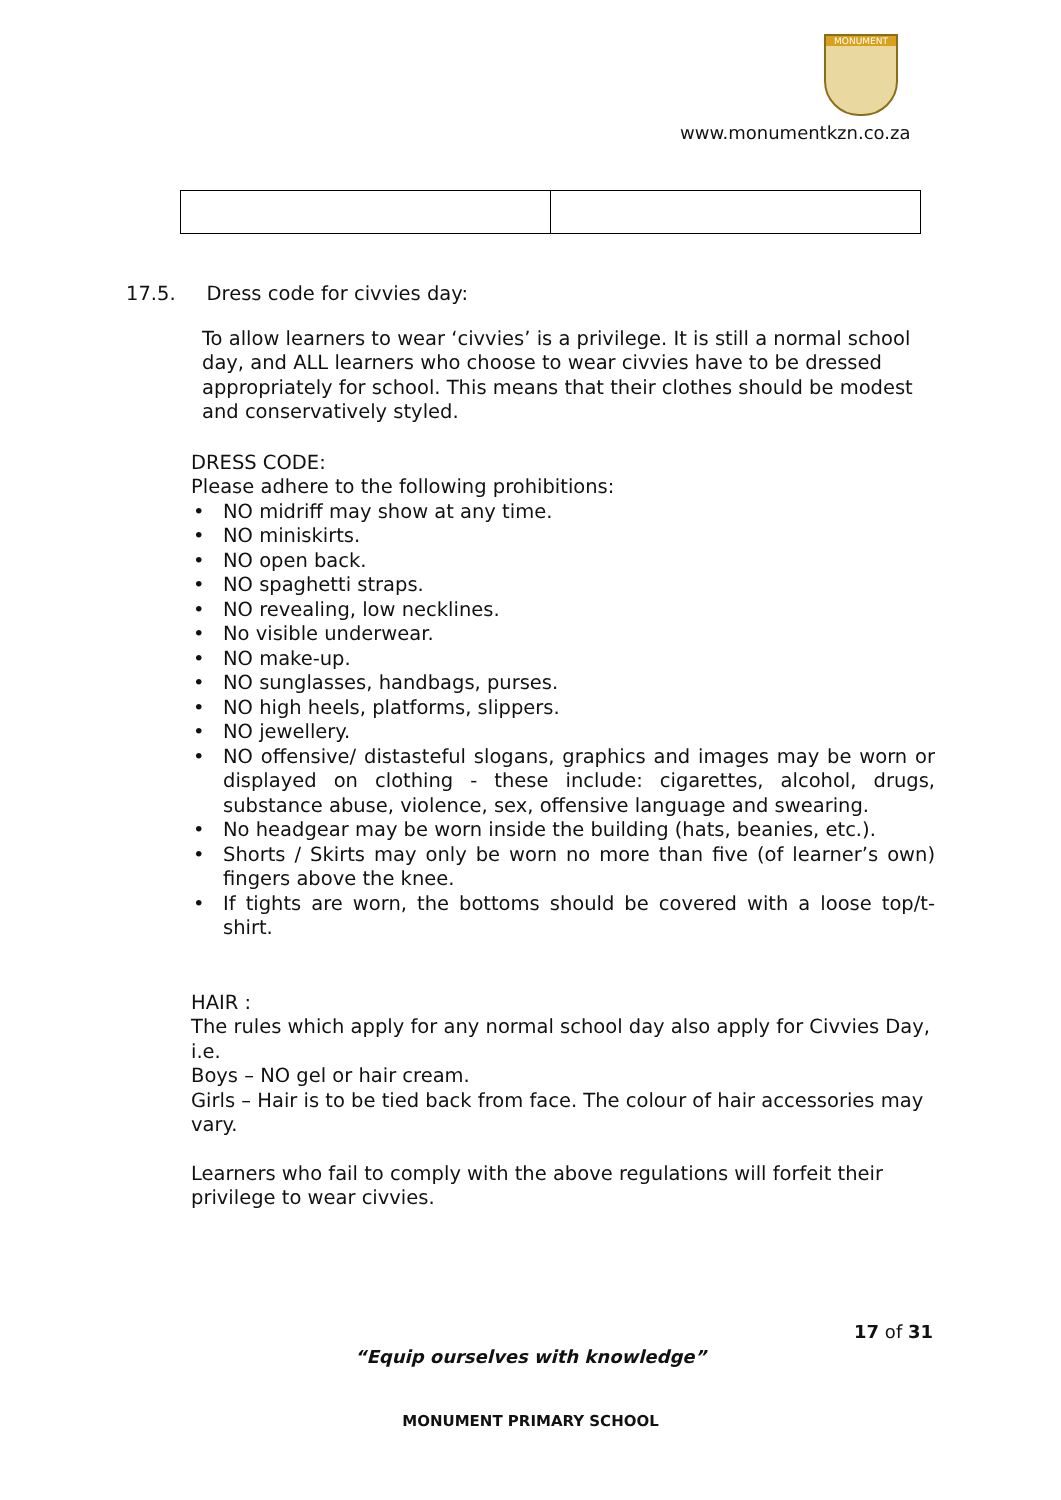MONUMENT
www.monumentkzn.co.za
17.5. Dress code for civvies day:
To allow learners to wear ‘civvies’ is a privilege. It is still a normal school day, and ALL learners who choose to wear civvies have to be dressed appropriately for school. This means that their clothes should be modest and conservatively styled.
DRESS CODE:
Please adhere to the following prohibitions:
• NO midriff may show at any time.
• NO miniskirts.
• NO open back.
• NO spaghetti straps.
• NO revealing, low necklines.
• No visible underwear.
• NO make-up.
• NO sunglasses, handbags, purses.
• NO high heels, platforms, slippers.
• NO jewellery.
• NO offensive/ distasteful slogans, graphics and images may be worn or displayed on clothing - these include: cigarettes, alcohol, drugs, substance abuse, violence, sex, offensive language and swearing.
• No headgear may be worn inside the building (hats, beanies, etc.).
• Shorts / Skirts may only be worn no more than five (of learner’s own) fingers above the knee.
• If tights are worn, the bottoms should be covered with a loose top/t-shirt.
HAIR :
The rules which apply for any normal school day also apply for Civvies Day, i.e.
Boys – NO gel or hair cream.
Girls – Hair is to be tied back from face. The colour of hair accessories may vary.
Learners who fail to comply with the above regulations will forfeit their privilege to wear civvies.
17 of 31
“Equip ourselves with knowledge”
MONUMENT PRIMARY SCHOOL